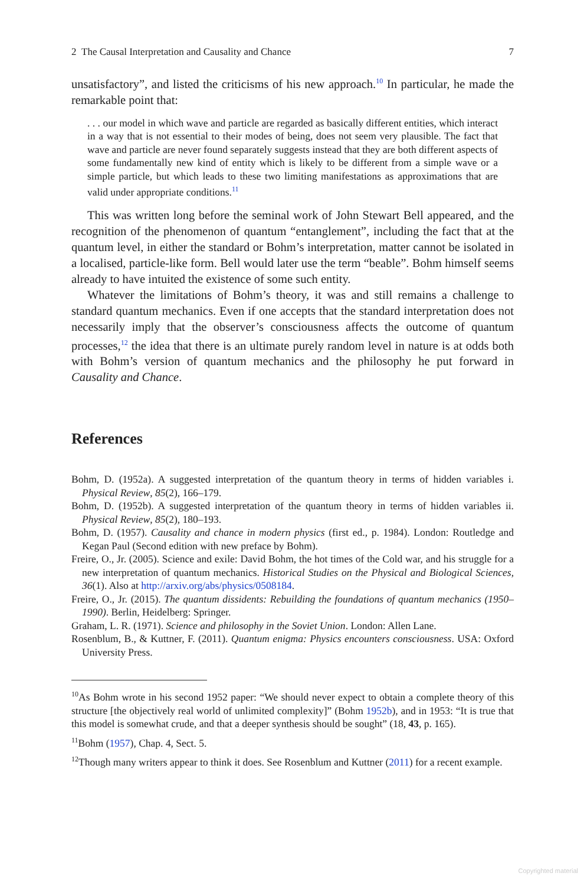2 The Causal Interpretation and Causality and Chance 7
unsatisfactory”, and listed the criticisms of his new approach.<sup>10</sup> In particular, he made the remarkable point that:
. . . our model in which wave and particle are regarded as basically different entities, which interact in a way that is not essential to their modes of being, does not seem very plausible. The fact that wave and particle are never found separately suggests instead that they are both different aspects of some fundamentally new kind of entity which is likely to be different from a simple wave or a simple particle, but which leads to these two limiting manifestations as approximations that are valid under appropriate conditions.<sup>11</sup>
This was written long before the seminal work of John Stewart Bell appeared, and the recognition of the phenomenon of quantum “entanglement”, including the fact that at the quantum level, in either the standard or Bohm’s interpretation, matter cannot be isolated in a localised, particle-like form. Bell would later use the term “beable”. Bohm himself seems already to have intuited the existence of some such entity.
Whatever the limitations of Bohm’s theory, it was and still remains a challenge to standard quantum mechanics. Even if one accepts that the standard interpretation does not necessarily imply that the observer’s consciousness affects the outcome of quantum processes,<sup>12</sup> the idea that there is an ultimate purely random level in nature is at odds both with Bohm’s version of quantum mechanics and the philosophy he put forward in Causality and Chance.
References
Bohm, D. (1952a). A suggested interpretation of the quantum theory in terms of hidden variables i. Physical Review, 85(2), 166–179.
Bohm, D. (1952b). A suggested interpretation of the quantum theory in terms of hidden variables ii. Physical Review, 85(2), 180–193.
Bohm, D. (1957). Causality and chance in modern physics (first ed., p. 1984). London: Routledge and Kegan Paul (Second edition with new preface by Bohm).
Freire, O., Jr. (2005). Science and exile: David Bohm, the hot times of the Cold war, and his struggle for a new interpretation of quantum mechanics. Historical Studies on the Physical and Biological Sciences, 36(1). Also at http://arxiv.org/abs/physics/0508184.
Freire, O., Jr. (2015). The quantum dissidents: Rebuilding the foundations of quantum mechanics (1950–1990). Berlin, Heidelberg: Springer.
Graham, L. R. (1971). Science and philosophy in the Soviet Union. London: Allen Lane.
Rosenblum, B., & Kuttner, F. (2011). Quantum enigma: Physics encounters consciousness. USA: Oxford University Press.
<sup>10</sup> As Bohm wrote in his second 1952 paper: “We should never expect to obtain a complete theory of this structure [the objectively real world of unlimited complexity]” (Bohm 1952b), and in 1953: “It is true that this model is somewhat crude, and that a deeper synthesis should be sought” (18, 43, p. 165).
<sup>11</sup> Bohm (1957), Chap. 4, Sect. 5.
<sup>12</sup> Though many writers appear to think it does. See Rosenblum and Kuttner (2011) for a recent example.
Copyrighted material